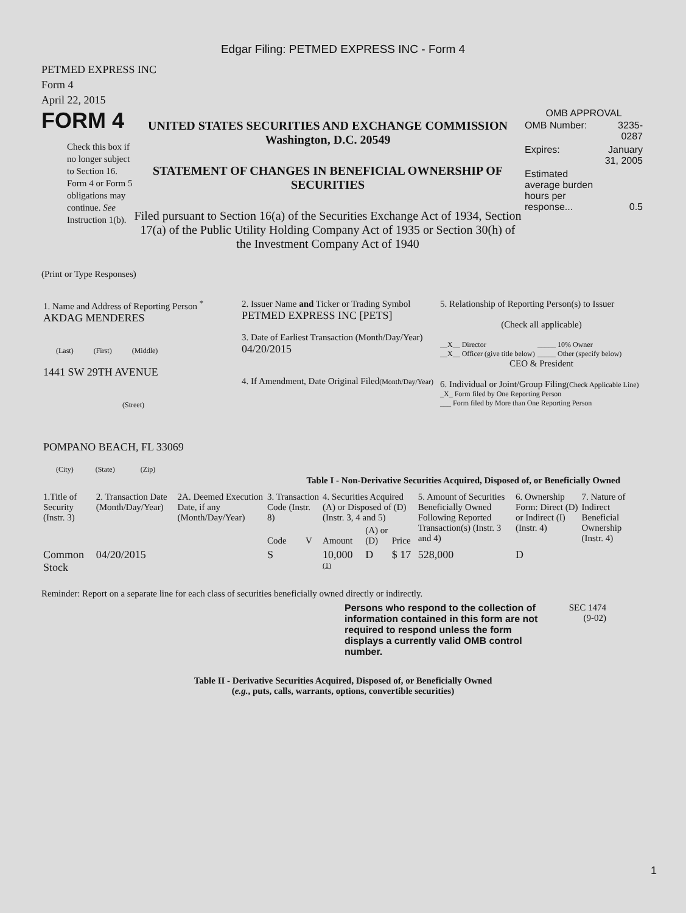Edgar Filing: PETMED EXPRESS INC - Form 4
PETMED EXPRESS INC
Form 4
April 22, 2015
FORM 4
Check this box if no longer subject to Section 16. Form 4 or Form 5 obligations may continue. See Instruction 1(b).
UNITED STATES SECURITIES AND EXCHANGE COMMISSION
Washington, D.C. 20549
STATEMENT OF CHANGES IN BENEFICIAL OWNERSHIP OF SECURITIES
Filed pursuant to Section 16(a) of the Securities Exchange Act of 1934, Section 17(a) of the Public Utility Holding Company Act of 1935 or Section 30(h) of the Investment Company Act of 1940
OMB APPROVAL
| OMB Number: | 3235-0287 |
| Expires: | January 31, 2005 |
| Estimated average burden hours per response... | 0.5 |
(Print or Type Responses)
| 1. Name and Address of Reporting Person <sup>*</sup> AKDAG MENDERES (Last) (First) (Middle) 1441 SW 29TH AVENUE (Street) POMPANO BEACH, FL 33069 (City) (State) (Zip) | 2. Issuer Name and Ticker or Trading Symbol PETMED EXPRESS INC [PETS] 3. Date of Earliest Transaction (Month/Day/Year) 04/20/2015 4. If Amendment, Date Original Filed (Month/Day/Year) | 5. Relationship of Reporting Person(s) to Issuer (Check all applicable) __X__ Director __X__ Officer (give title below) _____ 10% Owner _____ Other (specify below) CEO & President 6. Individual or Joint/Group Filing (Check Applicable Line) _X_ Form filed by One Reporting Person ___ Form filed by More than One Reporting Person |
Table I - Non-Derivative Securities Acquired, Disposed of, or Beneficially Owned
| 1.Title of Security (Instr. 3) | 2. Transaction Date (Month/Day/Year) | 2A. Deemed Execution Date, if any (Month/Day/Year) | 3. Transaction Code (Instr. 8) | | 4. Securities Acquired (A) or Disposed of (D) (Instr. 3, 4 and 5) | | | 5. Amount of Securities Beneficially Owned Following Reported Transaction(s) (Instr. 3 and 4) | 6. Ownership Form: Direct (D) or Indirect (I) (Instr. 4) | 7. Nature of Indirect Beneficial Ownership (Instr. 4) |
| --- | --- | --- | --- | --- | --- | --- | --- | --- | --- | --- |
| | | | Code | V | Amount | (A) or (D) | Price | | | |
| Common Stock | 04/20/2015 | | S | | 10,000 <sup>(1)</sup> | D | $ 17 | 528,000 | D | |
Reminder: Report on a separate line for each class of securities beneficially owned directly or indirectly.
Persons who respond to the collection of information contained in this form are not required to respond unless the form displays a currently valid OMB control number.
SEC 1474
(9-02)
Table II - Derivative Securities Acquired, Disposed of, or Beneficially Owned
(e.g., puts, calls, warrants, options, convertible securities)
1